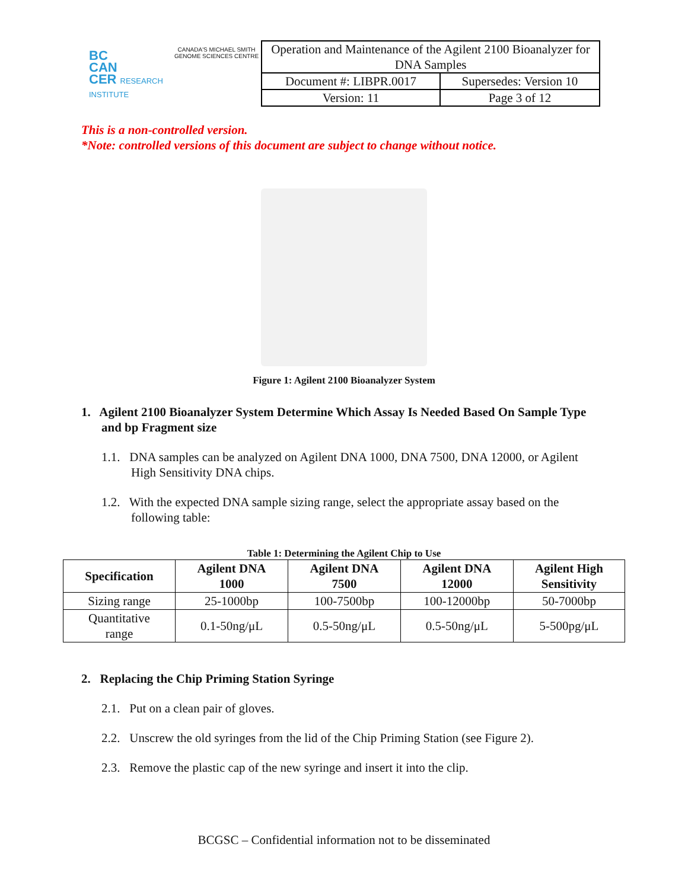BC
CAN
CER RESEARCH INSTITUTE
CANADA'S MICHAEL SMITH GENOME SCIENCES CENTRE
| Operation and Maintenance of the Agilent 2100 Bioanalyzer for DNA Samples | |
| Document #: LIBPR.0017 | Supersedes: Version 10 |
| Version: 11 | Page 3 of 12 |
This is a non-controlled version.
*Note: controlled versions of this document are subject to change without notice.
Figure 1: Agilent 2100 Bioanalyzer System
1. Agilent 2100 Bioanalyzer System Determine Which Assay Is Needed Based On Sample Type and bp Fragment size
1.1. DNA samples can be analyzed on Agilent DNA 1000, DNA 7500, DNA 12000, or Agilent High Sensitivity DNA chips.
1.2. With the expected DNA sample sizing range, select the appropriate assay based on the following table:
Table 1: Determining the Agilent Chip to Use
| Specification | Agilent DNA 1000 | Agilent DNA 7500 | Agilent DNA 12000 | Agilent High Sensitivity |
| --- | --- | --- | --- | --- |
| Sizing range | 25-1000bp | 100-7500bp | 100-12000bp | 50-7000bp |
| Quantitative range | 0.1-50ng/μL | 0.5-50ng/μL | 0.5-50ng/μL | 5-500pg/μL |
2. Replacing the Chip Priming Station Syringe
2.1. Put on a clean pair of gloves.
2.2. Unscrew the old syringes from the lid of the Chip Priming Station (see Figure 2).
2.3. Remove the plastic cap of the new syringe and insert it into the clip.
BCGSC – Confidential information not to be disseminated